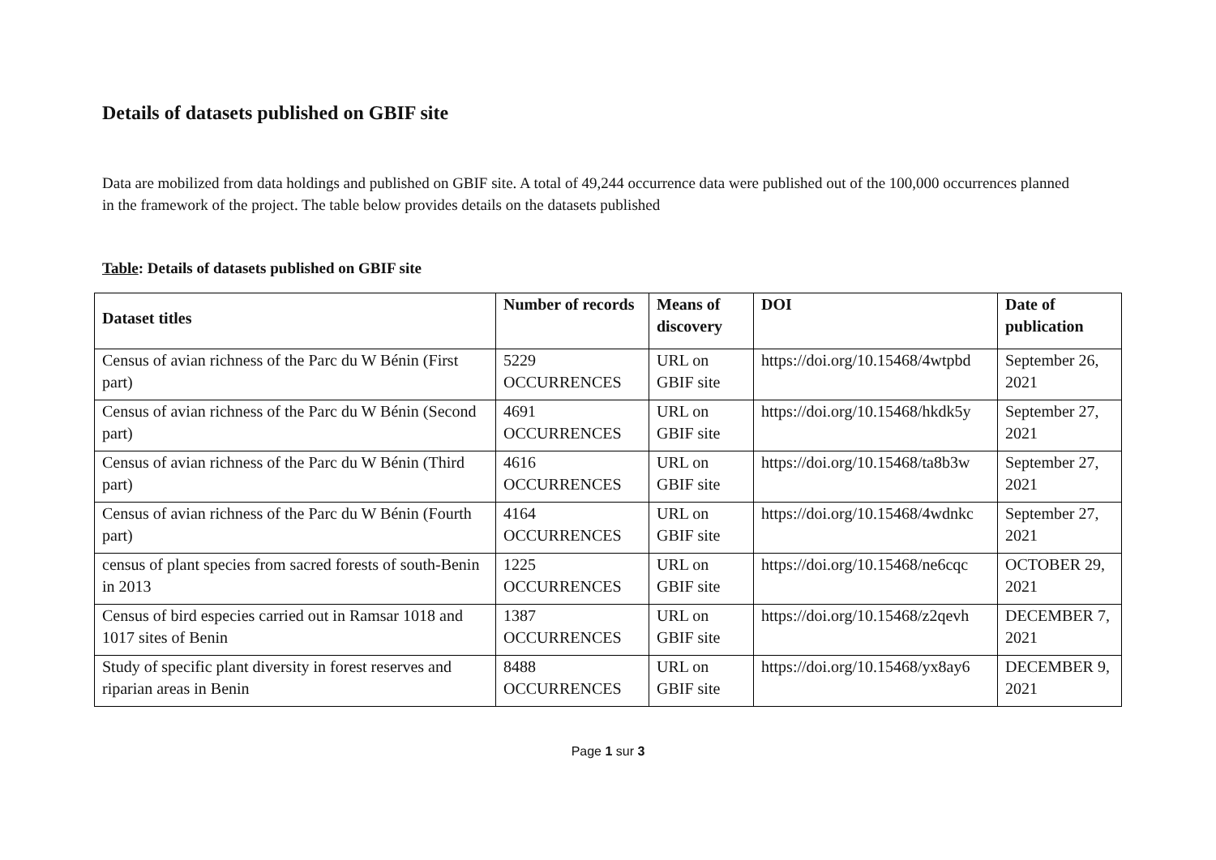Details of datasets published on GBIF site
Data are mobilized from data holdings and published on GBIF site. A total of 49,244 occurrence data were published out of the 100,000 occurrences planned in the framework of the project. The table below provides details on the datasets published
Table: Details of datasets published on GBIF site
| Dataset titles | Number of records | Means of discovery | DOI | Date of publication |
| --- | --- | --- | --- | --- |
| Census of avian richness of the Parc du W Bénin (First part) | 5229 OCCURRENCES | URL on GBIF site | https://doi.org/10.15468/4wtpbd | September 26, 2021 |
| Census of avian richness of the Parc du W Bénin (Second part) | 4691 OCCURRENCES | URL on GBIF site | https://doi.org/10.15468/hkdk5y | September 27, 2021 |
| Census of avian richness of the Parc du W Bénin (Third part) | 4616 OCCURRENCES | URL on GBIF site | https://doi.org/10.15468/ta8b3w | September 27, 2021 |
| Census of avian richness of the Parc du W Bénin (Fourth part) | 4164 OCCURRENCES | URL on GBIF site | https://doi.org/10.15468/4wdnkc | September 27, 2021 |
| census of plant species from sacred forests of south-Benin in 2013 | 1225 OCCURRENCES | URL on GBIF site | https://doi.org/10.15468/ne6cqc | OCTOBER 29, 2021 |
| Census of bird especies carried out in Ramsar 1018 and 1017 sites of Benin | 1387 OCCURRENCES | URL on GBIF site | https://doi.org/10.15468/z2qevh | DECEMBER 7, 2021 |
| Study of specific plant diversity in forest reserves and riparian areas in Benin | 8488 OCCURRENCES | URL on GBIF site | https://doi.org/10.15468/yx8ay6 | DECEMBER 9, 2021 |
Page 1 sur 3